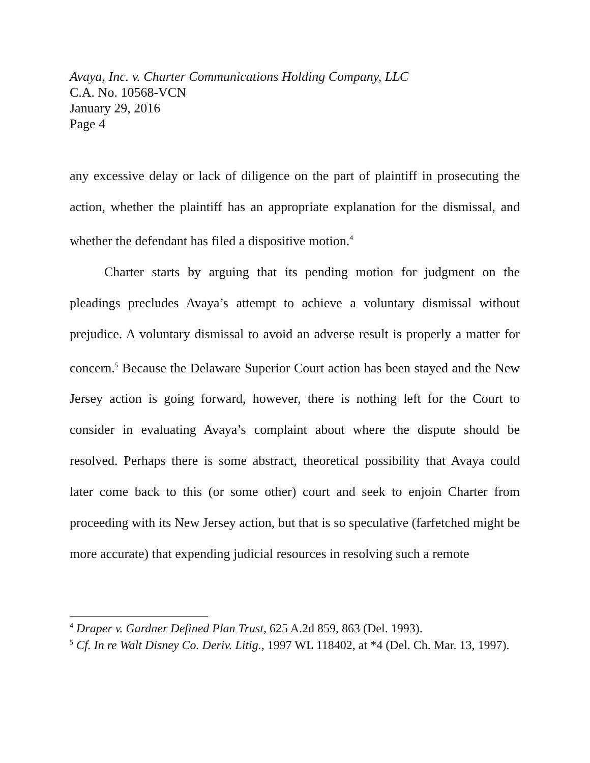Avaya, Inc. v. Charter Communications Holding Company, LLC
C.A. No. 10568-VCN
January 29, 2016
Page 4
any excessive delay or lack of diligence on the part of plaintiff in prosecuting the action, whether the plaintiff has an appropriate explanation for the dismissal, and whether the defendant has filed a dispositive motion.<sup>4</sup>
Charter starts by arguing that its pending motion for judgment on the pleadings precludes Avaya’s attempt to achieve a voluntary dismissal without prejudice. A voluntary dismissal to avoid an adverse result is properly a matter for concern.<sup>5</sup> Because the Delaware Superior Court action has been stayed and the New Jersey action is going forward, however, there is nothing left for the Court to consider in evaluating Avaya’s complaint about where the dispute should be resolved. Perhaps there is some abstract, theoretical possibility that Avaya could later come back to this (or some other) court and seek to enjoin Charter from proceeding with its New Jersey action, but that is so speculative (farfetched might be more accurate) that expending judicial resources in resolving such a remote
<sup>4</sup> Draper v. Gardner Defined Plan Trust, 625 A.2d 859, 863 (Del. 1993).
<sup>5</sup> Cf. In re Walt Disney Co. Deriv. Litig., 1997 WL 118402, at *4 (Del. Ch. Mar. 13, 1997).